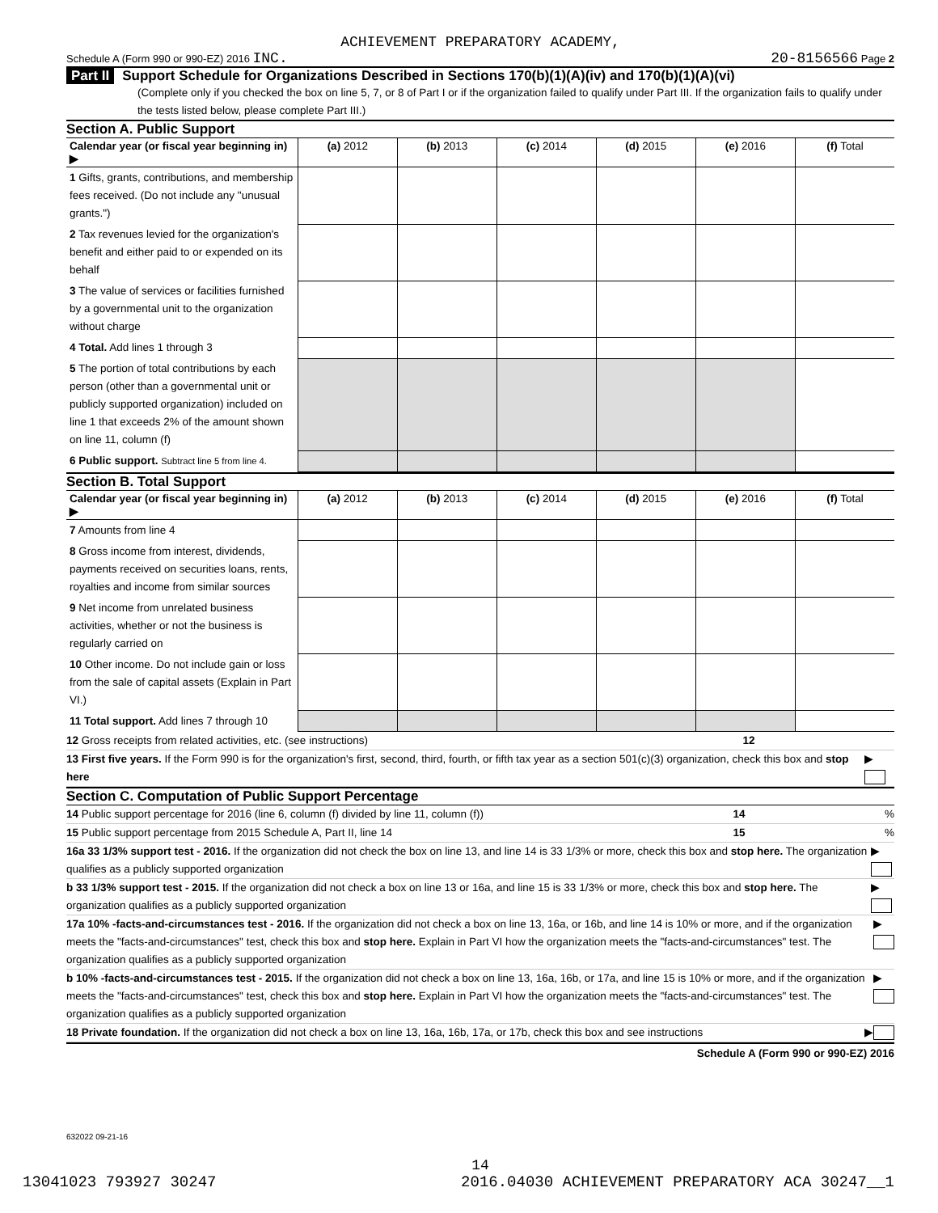ACHIEVEMENT PREPARATORY ACADEMY,
Schedule A (Form 990 or 990-EZ) 2016 INC. 20-8156566 Page 2
Part II Support Schedule for Organizations Described in Sections 170(b)(1)(A)(iv) and 170(b)(1)(A)(vi)
(Complete only if you checked the box on line 5, 7, or 8 of Part I or if the organization failed to qualify under Part III. If the organization fails to qualify under the tests listed below, please complete Part III.)
Section A. Public Support
| Calendar year (or fiscal year beginning in) ▶ | (a) 2012 | (b) 2013 | (c) 2014 | (d) 2015 | (e) 2016 | (f) Total |
| --- | --- | --- | --- | --- | --- | --- |
| 1 Gifts, grants, contributions, and membership fees received. (Do not include any "unusual grants.") | | | | | | |
| 2 Tax revenues levied for the organization's benefit and either paid to or expended on its behalf | | | | | | |
| 3 The value of services or facilities furnished by a governmental unit to the organization without charge | | | | | | |
| 4 Total. Add lines 1 through 3 | | | | | | |
| 5 The portion of total contributions by each person (other than a governmental unit or publicly supported organization) included on line 1 that exceeds 2% of the amount shown on line 11, column (f) | | | | | | |
| 6 Public support. Subtract line 5 from line 4. | | | | | | |
Section B. Total Support
| Calendar year (or fiscal year beginning in) ▶ | (a) 2012 | (b) 2013 | (c) 2014 | (d) 2015 | (e) 2016 | (f) Total |
| --- | --- | --- | --- | --- | --- | --- |
| 7 Amounts from line 4 | | | | | | |
| 8 Gross income from interest, dividends, payments received on securities loans, rents, royalties and income from similar sources | | | | | | |
| 9 Net income from unrelated business activities, whether or not the business is regularly carried on | | | | | | |
| 10 Other income. Do not include gain or loss from the sale of capital assets (Explain in Part VI.) | | | | | | |
| 11 Total support. Add lines 7 through 10 | | | | | | |
12 Gross receipts from related activities, etc. (see instructions) 12
13 First five years. If the Form 990 is for the organization's first, second, third, fourth, or fifth tax year as a section 501(c)(3) organization, check this box and stop here ▶
Section C. Computation of Public Support Percentage
14 Public support percentage for 2016 (line 6, column (f) divided by line 11, column (f)) 14 %
15 Public support percentage from 2015 Schedule A, Part II, line 14 15 %
16a 33 1/3% support test - 2016. If the organization did not check the box on line 13, and line 14 is 33 1/3% or more, check this box and stop here. The organization qualifies as a publicly supported organization ▶
b 33 1/3% support test - 2015. If the organization did not check a box on line 13 or 16a, and line 15 is 33 1/3% or more, check this box and stop here. The organization qualifies as a publicly supported organization ▶
17a 10% -facts-and-circumstances test - 2016. If the organization did not check a box on line 13, 16a, or 16b, and line 14 is 10% or more, and if the organization meets the "facts-and-circumstances" test, check this box and stop here. Explain in Part VI how the organization meets the "facts-and-circumstances" test. The organization qualifies as a publicly supported organization ▶
b 10% -facts-and-circumstances test - 2015. If the organization did not check a box on line 13, 16a, 16b, or 17a, and line 15 is 10% or more, and if the organization meets the "facts-and-circumstances" test, check this box and stop here. Explain in Part VI how the organization meets the "facts-and-circumstances" test. The organization qualifies as a publicly supported organization ▶
18 Private foundation. If the organization did not check a box on line 13, 16a, 16b, 17a, or 17b, check this box and see instructions ▶
Schedule A (Form 990 or 990-EZ) 2016
632022 09-21-16
14
13041023 793927 30247 2016.04030 ACHIEVEMENT PREPARATORY ACA 30247__1